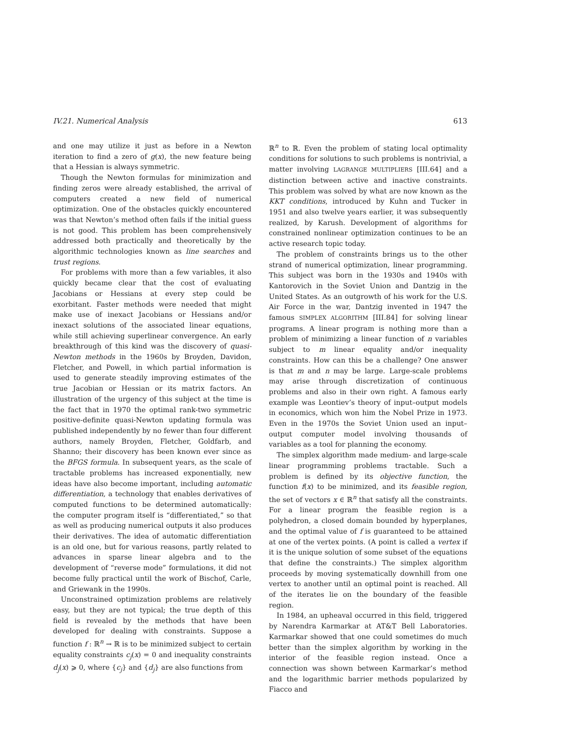IV.21. Numerical Analysis 613
and one may utilize it just as before in a Newton iteration to find a zero of g(x), the new feature being that a Hessian is always symmetric.
Though the Newton formulas for minimization and finding zeros were already established, the arrival of computers created a new field of numerical optimization. One of the obstacles quickly encountered was that Newton’s method often fails if the initial guess is not good. This problem has been comprehensively addressed both practically and theoretically by the algorithmic technologies known as line searches and trust regions.
For problems with more than a few variables, it also quickly became clear that the cost of evaluating Jacobians or Hessians at every step could be exorbitant. Faster methods were needed that might make use of inexact Jacobians or Hessians and/or inexact solutions of the associated linear equations, while still achieving superlinear convergence. An early breakthrough of this kind was the discovery of quasi-Newton methods in the 1960s by Broyden, Davidon, Fletcher, and Powell, in which partial information is used to generate steadily improving estimates of the true Jacobian or Hessian or its matrix factors. An illustration of the urgency of this subject at the time is the fact that in 1970 the optimal rank-two symmetric positive-definite quasi-Newton updating formula was published independently by no fewer than four different authors, namely Broyden, Fletcher, Goldfarb, and Shanno; their discovery has been known ever since as the BFGS formula. In subsequent years, as the scale of tractable problems has increased exponentially, new ideas have also become important, including automatic differentiation, a technology that enables derivatives of computed functions to be determined automatically: the computer program itself is “differentiated,” so that as well as producing numerical outputs it also produces their derivatives. The idea of automatic differentiation is an old one, but for various reasons, partly related to advances in sparse linear algebra and to the development of “reverse mode” formulations, it did not become fully practical until the work of Bischof, Carle, and Griewank in the 1990s.
Unconstrained optimization problems are relatively easy, but they are not typical; the true depth of this field is revealed by the methods that have been developed for dealing with constraints. Suppose a function f : ℝ<sup>n</sup> → ℝ is to be minimized subject to certain equality constraints c<sub>j</sub>(x) = 0 and inequality constraints d<sub>j</sub>(x) ⩾ 0, where {c<sub>j</sub>} and {d<sub>j</sub>} are also functions from
ℝ<sup>n</sup> to ℝ. Even the problem of stating local optimality conditions for solutions to such problems is nontrivial, a matter involving LAGRANGE MULTIPLIERS [III.64] and a distinction between active and inactive constraints. This problem was solved by what are now known as the KKT conditions, introduced by Kuhn and Tucker in 1951 and also twelve years earlier, it was subsequently realized, by Karush. Development of algorithms for constrained nonlinear optimization continues to be an active research topic today.
The problem of constraints brings us to the other strand of numerical optimization, linear programming. This subject was born in the 1930s and 1940s with Kantorovich in the Soviet Union and Dantzig in the United States. As an outgrowth of his work for the U.S. Air Force in the war, Dantzig invented in 1947 the famous SIMPLEX ALGORITHM [III.84] for solving linear programs. A linear program is nothing more than a problem of minimizing a linear function of n variables subject to m linear equality and/or inequality constraints. How can this be a challenge? One answer is that m and n may be large. Large-scale problems may arise through discretization of continuous problems and also in their own right. A famous early example was Leontiev’s theory of input–output models in economics, which won him the Nobel Prize in 1973. Even in the 1970s the Soviet Union used an input–output computer model involving thousands of variables as a tool for planning the economy.
The simplex algorithm made medium- and large-scale linear programming problems tractable. Such a problem is defined by its objective function, the function f(x) to be minimized, and its feasible region, the set of vectors x ∈ ℝ<sup>n</sup> that satisfy all the constraints. For a linear program the feasible region is a polyhedron, a closed domain bounded by hyperplanes, and the optimal value of f is guaranteed to be attained at one of the vertex points. (A point is called a vertex if it is the unique solution of some subset of the equations that define the constraints.) The simplex algorithm proceeds by moving systematically downhill from one vertex to another until an optimal point is reached. All of the iterates lie on the boundary of the feasible region.
In 1984, an upheaval occurred in this field, triggered by Narendra Karmarkar at AT&T Bell Laboratories. Karmarkar showed that one could sometimes do much better than the simplex algorithm by working in the interior of the feasible region instead. Once a connection was shown between Karmarkar’s method and the logarithmic barrier methods popularized by Fiacco and